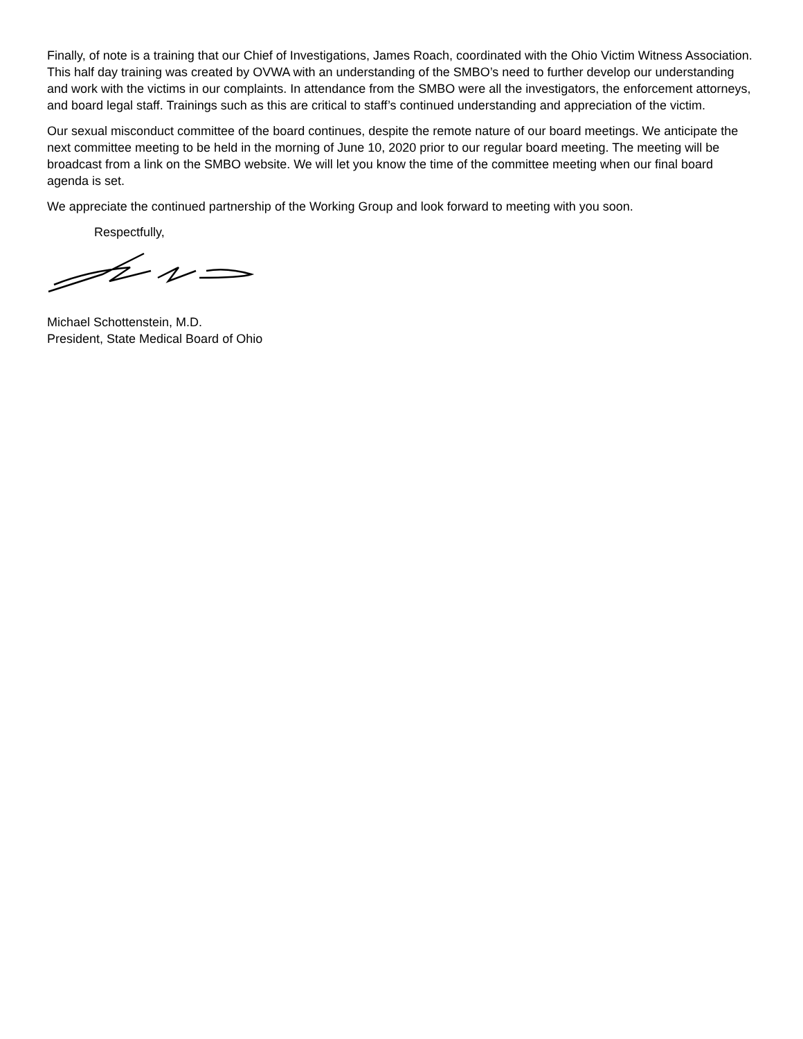Finally, of note is a training that our Chief of Investigations, James Roach, coordinated with the Ohio Victim Witness Association. This half day training was created by OVWA with an understanding of the SMBO’s need to further develop our understanding and work with the victims in our complaints. In attendance from the SMBO were all the investigators, the enforcement attorneys, and board legal staff. Trainings such as this are critical to staff’s continued understanding and appreciation of the victim.
Our sexual misconduct committee of the board continues, despite the remote nature of our board meetings. We anticipate the next committee meeting to be held in the morning of June 10, 2020 prior to our regular board meeting. The meeting will be broadcast from a link on the SMBO website. We will let you know the time of the committee meeting when our final board agenda is set.
We appreciate the continued partnership of the Working Group and look forward to meeting with you soon.
Respectfully,
Michael Schottenstein, M.D.
President, State Medical Board of Ohio